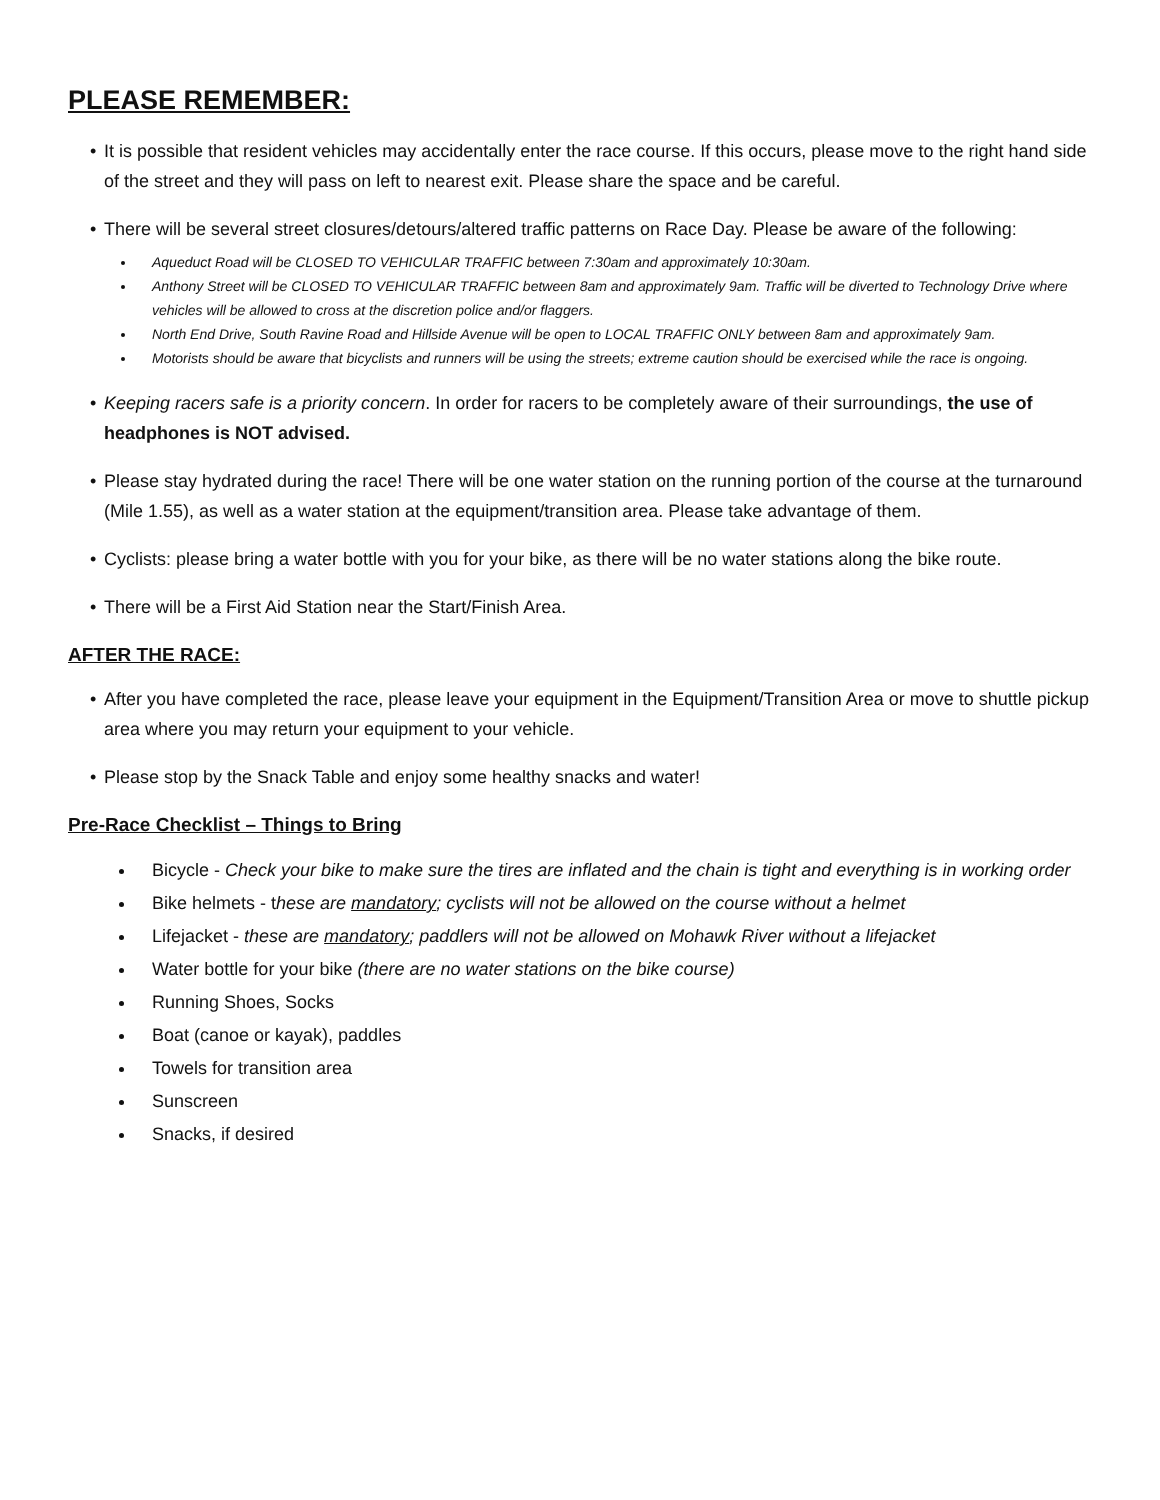PLEASE REMEMBER:
• It is possible that resident vehicles may accidentally enter the race course. If this occurs, please move to the right hand side of the street and they will pass on left to nearest exit. Please share the space and be careful.
• There will be several street closures/detours/altered traffic patterns on Race Day. Please be aware of the following:
Aqueduct Road will be CLOSED TO VEHICULAR TRAFFIC between 7:30am and approximately 10:30am.
Anthony Street will be CLOSED TO VEHICULAR TRAFFIC between 8am and approximately 9am. Traffic will be diverted to Technology Drive where vehicles will be allowed to cross at the discretion police and/or flaggers.
North End Drive, South Ravine Road and Hillside Avenue will be open to LOCAL TRAFFIC ONLY between 8am and approximately 9am.
Motorists should be aware that bicyclists and runners will be using the streets; extreme caution should be exercised while the race is ongoing.
• Keeping racers safe is a priority concern. In order for racers to be completely aware of their surroundings, the use of headphones is NOT advised.
• Please stay hydrated during the race! There will be one water station on the running portion of the course at the turnaround (Mile 1.55), as well as a water station at the equipment/transition area. Please take advantage of them.
• Cyclists: please bring a water bottle with you for your bike, as there will be no water stations along the bike route.
• There will be a First Aid Station near the Start/Finish Area.
AFTER THE RACE:
• After you have completed the race, please leave your equipment in the Equipment/Transition Area or move to shuttle pickup area where you may return your equipment to your vehicle.
• Please stop by the Snack Table and enjoy some healthy snacks and water!
Pre-Race Checklist – Things to Bring
Bicycle - Check your bike to make sure the tires are inflated and the chain is tight and everything is in working order
Bike helmets - these are mandatory; cyclists will not be allowed on the course without a helmet
Lifejacket - these are mandatory; paddlers will not be allowed on Mohawk River without a lifejacket
Water bottle for your bike (there are no water stations on the bike course)
Running Shoes, Socks
Boat (canoe or kayak), paddles
Towels for transition area
Sunscreen
Snacks, if desired